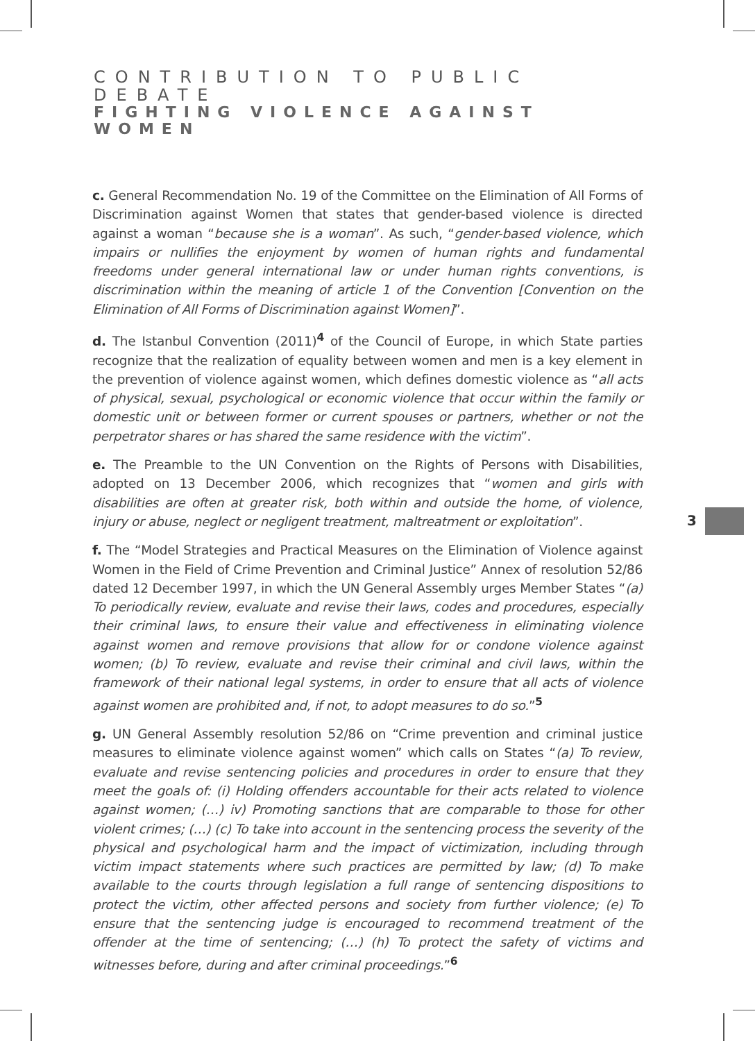CONTRIBUTION TO PUBLIC DEBATE
FIGHTING VIOLENCE AGAINST WOMEN
c. General Recommendation No. 19 of the Committee on the Elimination of All Forms of Discrimination against Women that states that gender-based violence is directed against a woman “because she is a woman”. As such, “gender-based violence, which impairs or nullifies the enjoyment by women of human rights and fundamental freedoms under general international law or under human rights conventions, is discrimination within the meaning of article 1 of the Convention [Convention on the Elimination of All Forms of Discrimination against Women]”.
d. The Istanbul Convention (2011)<sup>4</sup> of the Council of Europe, in which State parties recognize that the realization of equality between women and men is a key element in the prevention of violence against women, which defines domestic violence as “all acts of physical, sexual, psychological or economic violence that occur within the family or domestic unit or between former or current spouses or partners, whether or not the perpetrator shares or has shared the same residence with the victim”.
e. The Preamble to the UN Convention on the Rights of Persons with Disabilities, adopted on 13 December 2006, which recognizes that “women and girls with disabilities are often at greater risk, both within and outside the home, of violence, injury or abuse, neglect or negligent treatment, maltreatment or exploitation”.
f. The “Model Strategies and Practical Measures on the Elimination of Violence against Women in the Field of Crime Prevention and Criminal Justice” Annex of resolution 52/86 dated 12 December 1997, in which the UN General Assembly urges Member States “(a) To periodically review, evaluate and revise their laws, codes and procedures, especially their criminal laws, to ensure their value and effectiveness in eliminating violence against women and remove provisions that allow for or condone violence against women; (b) To review, evaluate and revise their criminal and civil laws, within the framework of their national legal systems, in order to ensure that all acts of violence against women are prohibited and, if not, to adopt measures to do so.”<sup>5</sup>
g. UN General Assembly resolution 52/86 on “Crime prevention and criminal justice measures to eliminate violence against women” which calls on States “(a) To review, evaluate and revise sentencing policies and procedures in order to ensure that they meet the goals of: (i) Holding offenders accountable for their acts related to violence against women; (…) iv) Promoting sanctions that are comparable to those for other violent crimes; (…) (c) To take into account in the sentencing process the severity of the physical and psychological harm and the impact of victimization, including through victim impact statements where such practices are permitted by law; (d) To make available to the courts through legislation a full range of sentencing dispositions to protect the victim, other affected persons and society from further violence; (e) To ensure that the sentencing judge is encouraged to recommend treatment of the offender at the time of sentencing; (…) (h) To protect the safety of victims and witnesses before, during and after criminal proceedings.”<sup>6</sup>
3